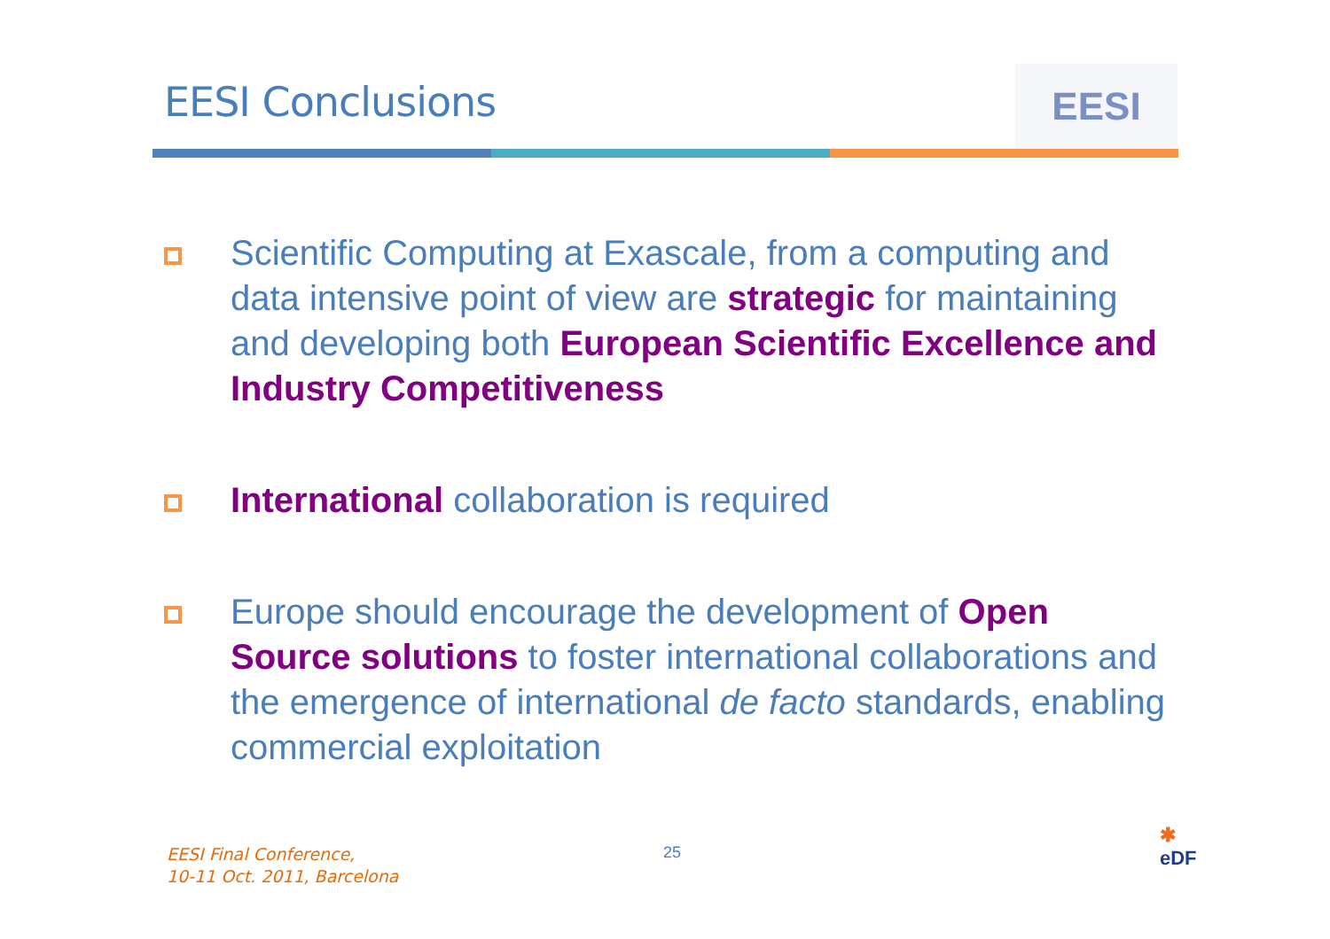EESI Conclusions EESI
Scientific Computing at Exascale, from a computing and data intensive point of view are strategic for maintaining and developing both European Scientific Excellence and Industry Competitiveness
International collaboration is required
Europe should encourage the development of Open Source solutions to foster international collaborations and the emergence of international de facto standards, enabling commercial exploitation
EESI Final Conference,
10-11 Oct. 2011, Barcelona
25
✱
eDF